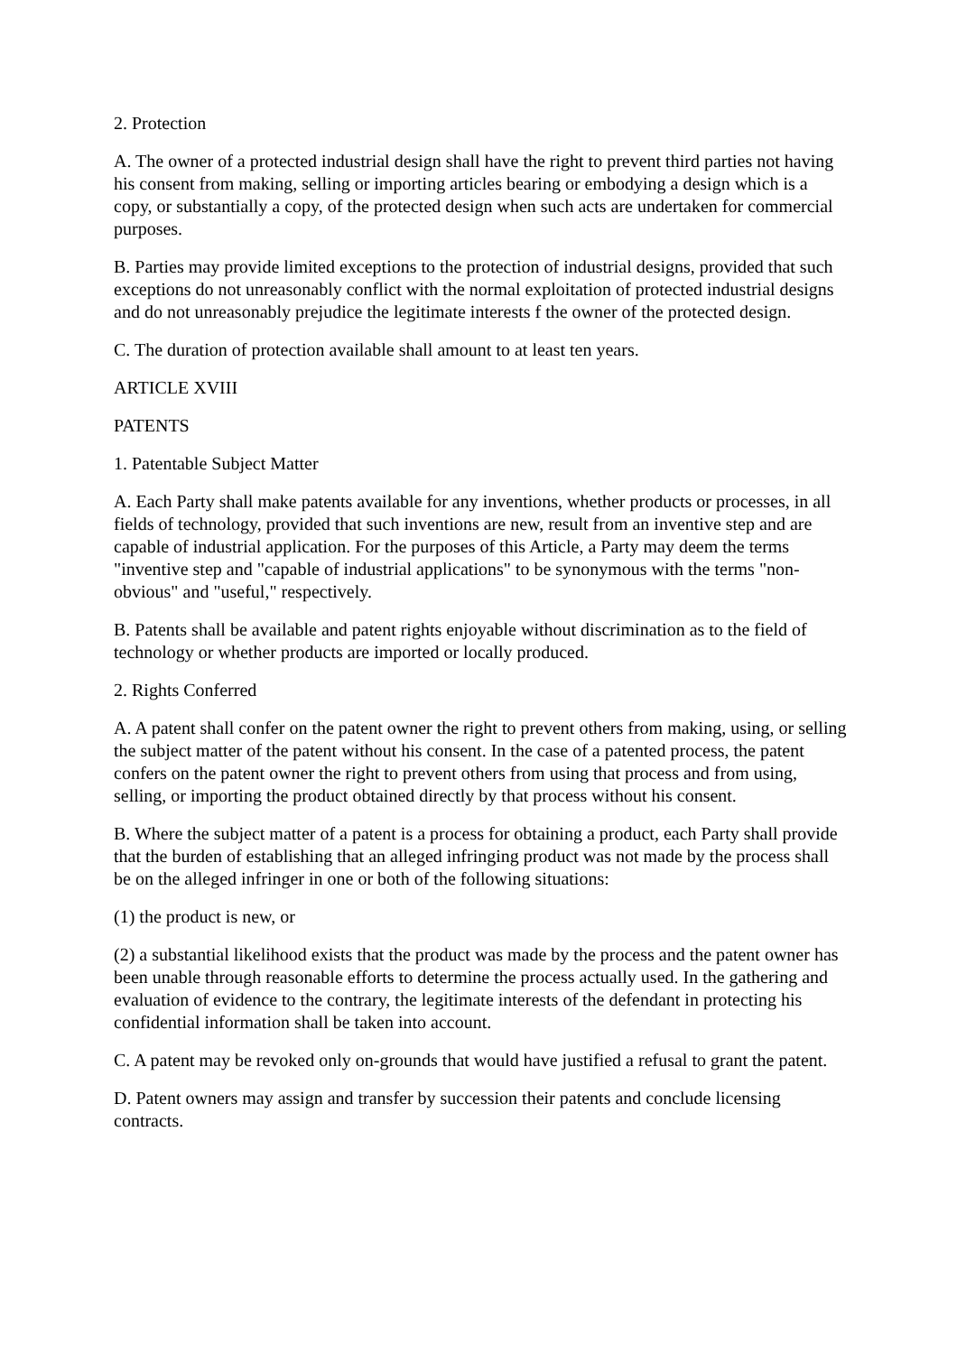2. Protection
A. The owner of a protected industrial design shall have the right to prevent third parties not having his consent from making, selling or importing articles bearing or embodying a design which is a copy, or substantially a copy, of the protected design when such acts are undertaken for commercial purposes.
B. Parties may provide limited exceptions to the protection of industrial designs, provided that such exceptions do not unreasonably conflict with the normal exploitation of protected industrial designs and do not unreasonably prejudice the legitimate interests f the owner of the protected design.
C. The duration of protection available shall amount to at least ten years.
ARTICLE XVIII
PATENTS
1. Patentable Subject Matter
A. Each Party shall make patents available for any inventions, whether products or processes, in all fields of technology, provided that such inventions are new, result from an inventive step and are capable of industrial application. For the purposes of this Article, a Party may deem the terms "inventive step and "capable of industrial applications" to be synonymous with the terms "non-obvious" and "useful," respectively.
B. Patents shall be available and patent rights enjoyable without discrimination as to the field of technology or whether products are imported or locally produced.
2. Rights Conferred
A. A patent shall confer on the patent owner the right to prevent others from making, using, or selling the subject matter of the patent without his consent. In the case of a patented process, the patent confers on the patent owner the right to prevent others from using that process and from using, selling, or importing the product obtained directly by that process without his consent.
B. Where the subject matter of a patent is a process for obtaining a product, each Party shall provide that the burden of establishing that an alleged infringing product was not made by the process shall be on the alleged infringer in one or both of the following situations:
(1) the product is new, or
(2) a substantial likelihood exists that the product was made by the process and the patent owner has been unable through reasonable efforts to determine the process actually used. In the gathering and evaluation of evidence to the contrary, the legitimate interests of the defendant in protecting his confidential information shall be taken into account.
C. A patent may be revoked only on-grounds that would have justified a refusal to grant the patent.
D. Patent owners may assign and transfer by succession their patents and conclude licensing contracts.